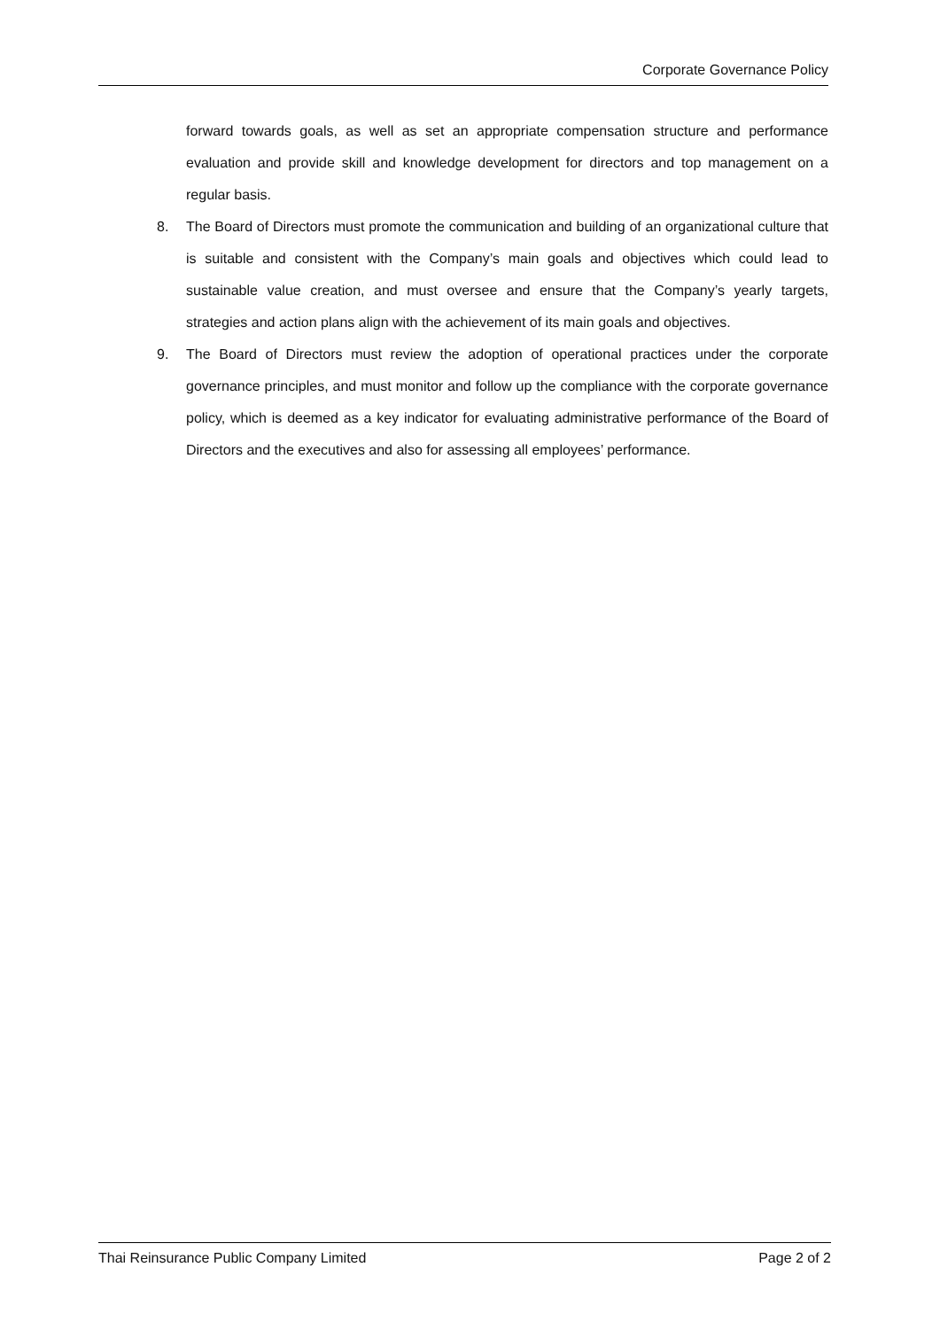Corporate Governance Policy
forward towards goals, as well as set an appropriate compensation structure and performance evaluation and provide skill and knowledge development for directors and top management on a regular basis.
8. The Board of Directors must promote the communication and building of an organizational culture that is suitable and consistent with the Company’s main goals and objectives which could lead to sustainable value creation, and must oversee and ensure that the Company’s yearly targets, strategies and action plans align with the achievement of its main goals and objectives.
9. The Board of Directors must review the adoption of operational practices under the corporate governance principles, and must monitor and follow up the compliance with the corporate governance policy, which is deemed as a key indicator for evaluating administrative performance of the Board of Directors and the executives and also for assessing all employees’ performance.
Thai Reinsurance Public Company Limited Page 2 of 2